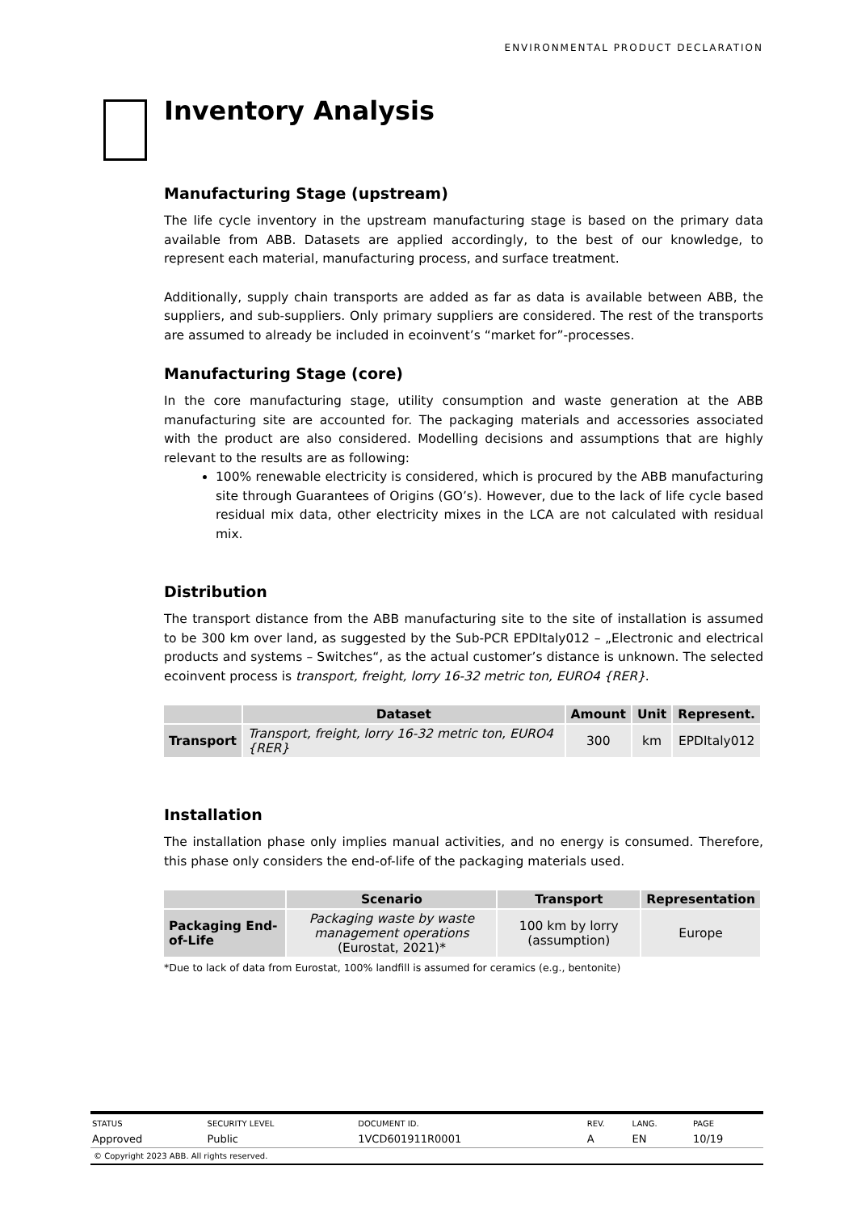ENVIRONMENTAL PRODUCT DECLARATION
Inventory Analysis
Manufacturing Stage (upstream)
The life cycle inventory in the upstream manufacturing stage is based on the primary data available from ABB. Datasets are applied accordingly, to the best of our knowledge, to represent each material, manufacturing process, and surface treatment.
Additionally, supply chain transports are added as far as data is available between ABB, the suppliers, and sub-suppliers. Only primary suppliers are considered. The rest of the transports are assumed to already be included in ecoinvent’s “market for”-processes.
Manufacturing Stage (core)
In the core manufacturing stage, utility consumption and waste generation at the ABB manufacturing site are accounted for. The packaging materials and accessories associated with the product are also considered. Modelling decisions and assumptions that are highly relevant to the results are as following:
100% renewable electricity is considered, which is procured by the ABB manufacturing site through Guarantees of Origins (GO’s). However, due to the lack of life cycle based residual mix data, other electricity mixes in the LCA are not calculated with residual mix.
Distribution
The transport distance from the ABB manufacturing site to the site of installation is assumed to be 300 km over land, as suggested by the Sub-PCR EPDItaly012 – „Electronic and electrical products and systems – Switches“, as the actual customer’s distance is unknown. The selected ecoinvent process is transport, freight, lorry 16-32 metric ton, EURO4 {RER}.
| | Dataset | Amount | Unit | Represent. |
| --- | --- | --- | --- | --- |
| Transport | Transport, freight, lorry 16-32 metric ton, EURO4 {RER} | 300 | km | EPDItaly012 |
Installation
The installation phase only implies manual activities, and no energy is consumed. Therefore, this phase only considers the end-of-life of the packaging materials used.
| | Scenario | Transport | Representation |
| --- | --- | --- | --- |
| Packaging End-of-Life | Packaging waste by waste management operations (Eurostat, 2021)* | 100 km by lorry (assumption) | Europe |
*Due to lack of data from Eurostat, 100% landfill is assumed for ceramics (e.g., bentonite)
| STATUS | SECURITY LEVEL | DOCUMENT ID. | REV. | LANG. | PAGE |
| Approved | Public | 1VCD601911R0001 | A | EN | 10/19 |
© Copyright 2023 ABB. All rights reserved.